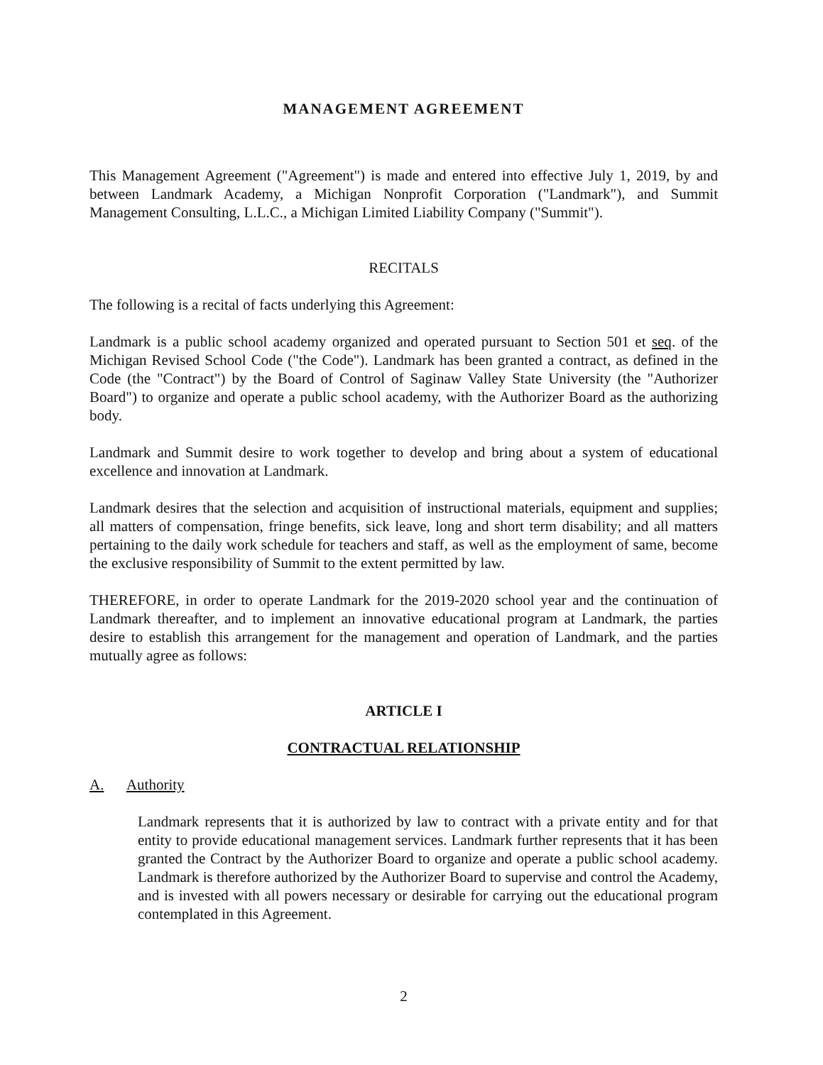MANAGEMENT AGREEMENT
This Management Agreement ("Agreement") is made and entered into effective July 1, 2019, by and between Landmark Academy, a Michigan Nonprofit Corporation ("Landmark"), and Summit Management Consulting, L.L.C., a Michigan Limited Liability Company ("Summit").
RECITALS
The following is a recital of facts underlying this Agreement:
Landmark is a public school academy organized and operated pursuant to Section 501 et seq. of the Michigan Revised School Code ("the Code"). Landmark has been granted a contract, as defined in the Code (the "Contract") by the Board of Control of Saginaw Valley State University (the "Authorizer Board") to organize and operate a public school academy, with the Authorizer Board as the authorizing body.
Landmark and Summit desire to work together to develop and bring about a system of educational excellence and innovation at Landmark.
Landmark desires that the selection and acquisition of instructional materials, equipment and supplies; all matters of compensation, fringe benefits, sick leave, long and short term disability; and all matters pertaining to the daily work schedule for teachers and staff, as well as the employment of same, become the exclusive responsibility of Summit to the extent permitted by law.
THEREFORE, in order to operate Landmark for the 2019-2020 school year and the continuation of Landmark thereafter, and to implement an innovative educational program at Landmark, the parties desire to establish this arrangement for the management and operation of Landmark, and the parties mutually agree as follows:
ARTICLE I
CONTRACTUAL RELATIONSHIP
A. Authority
Landmark represents that it is authorized by law to contract with a private entity and for that entity to provide educational management services. Landmark further represents that it has been granted the Contract by the Authorizer Board to organize and operate a public school academy. Landmark is therefore authorized by the Authorizer Board to supervise and control the Academy, and is invested with all powers necessary or desirable for carrying out the educational program contemplated in this Agreement.
2